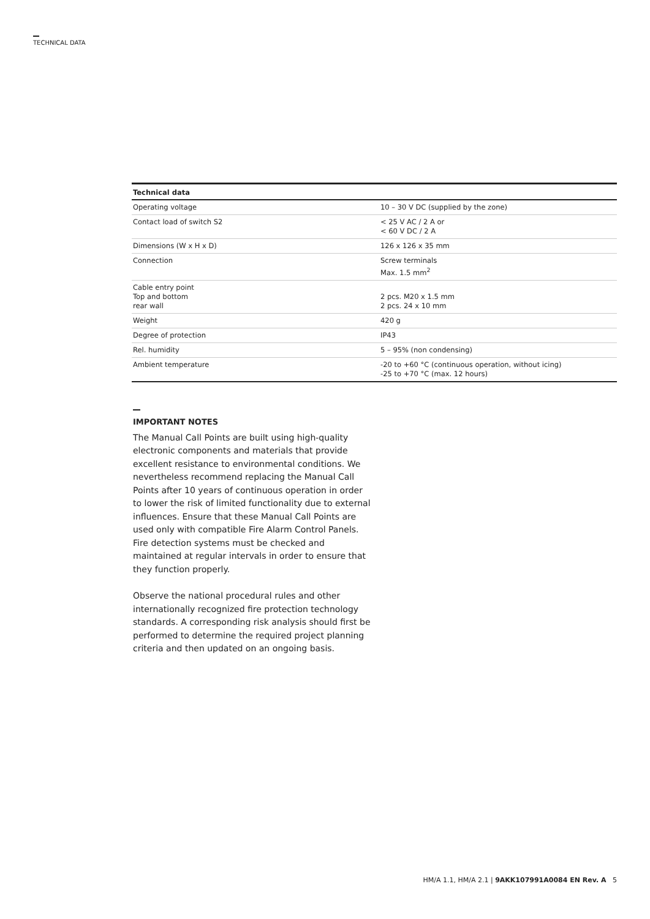TECHNICAL DATA
| Technical data | |
| --- | --- |
| Operating voltage | 10 – 30 V DC (supplied by the zone) |
| Contact load of switch S2 | < 25 V AC / 2 A or < 60 V DC / 2 A |
| Dimensions (W x H x D) | 126 x 126 x 35 mm |
| Connection | Screw terminals Max. 1.5 mm<sup>2</sup> |
| Cable entry point Top and bottom rear wall | 2 pcs. M20 x 1.5 mm 2 pcs. 24 x 10 mm |
| Weight | 420 g |
| Degree of protection | IP43 |
| Rel. humidity | 5 – 95% (non condensing) |
| Ambient temperature | -20 to +60 °C (continuous operation, without icing) -25 to +70 °C (max. 12 hours) |
IMPORTANT NOTES
The Manual Call Points are built using high-quality electronic components and materials that provide excellent resistance to environmental conditions. We nevertheless recommend replacing the Manual Call Points after 10 years of continuous operation in order to lower the risk of limited functionality due to external influences. Ensure that these Manual Call Points are used only with compatible Fire Alarm Control Panels. Fire detection systems must be checked and maintained at regular intervals in order to ensure that they function properly.
Observe the national procedural rules and other internationally recognized fire protection technology standards. A corresponding risk analysis should first be performed to determine the required project planning criteria and then updated on an ongoing basis.
HM/A 1.1, HM/A 2.1 | 9AKK107991A0084 EN Rev. A 5